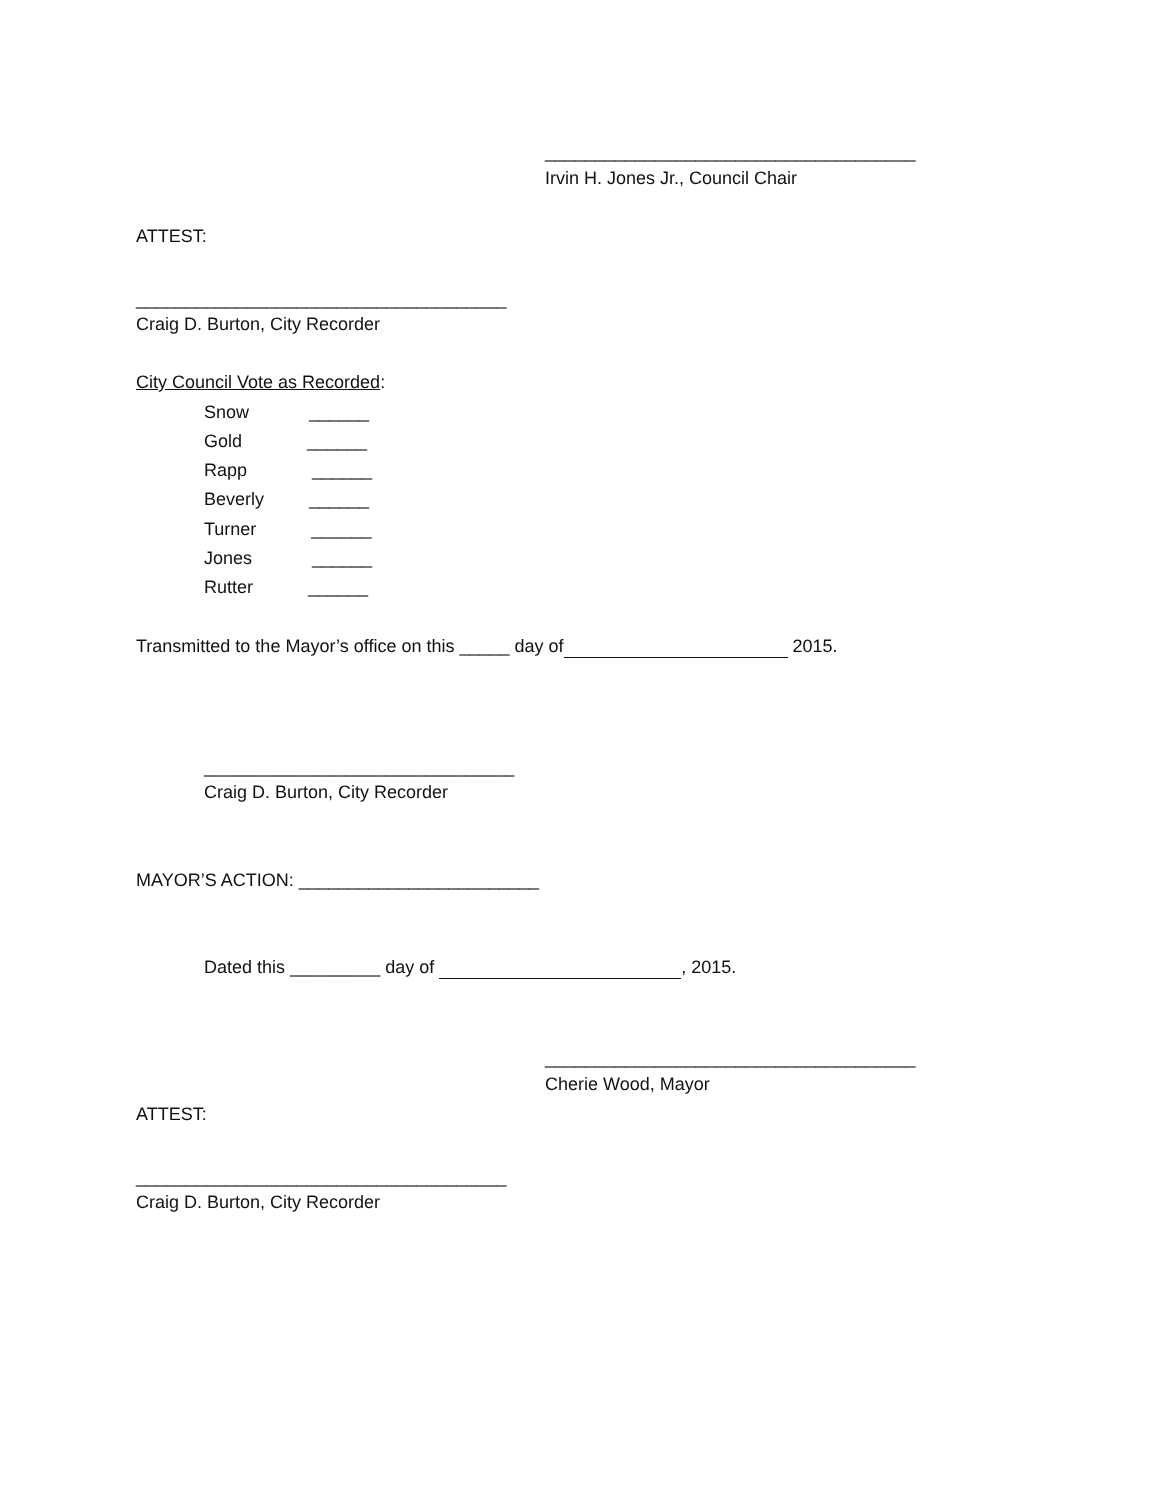_____________________________________
Irvin H. Jones Jr., Council Chair
ATTEST:
_____________________________________
Craig D. Burton, City Recorder
City Council Vote as Recorded:
Snow ______
Gold ______
Rapp ______
Beverly ______
Turner ______
Jones ______
Rutter ______
Transmitted to the Mayor’s office on this _____ day of 2015.
_______________________________
Craig D. Burton, City Recorder
MAYOR’S ACTION: ________________________
Dated this _________ day of , 2015.
_____________________________________
Cherie Wood, Mayor
ATTEST:
_____________________________________
Craig D. Burton, City Recorder